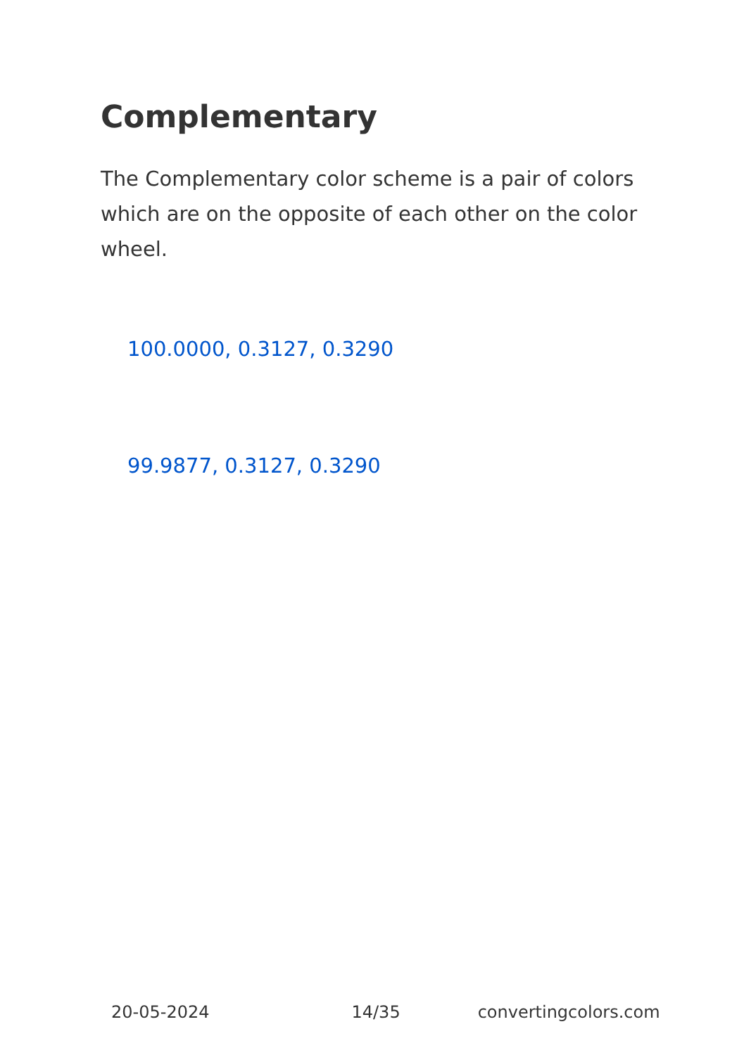Complementary
The Complementary color scheme is a pair of colors which are on the opposite of each other on the color wheel.
100.0000, 0.3127, 0.3290
99.9877, 0.3127, 0.3290
20-05-2024 14/35 convertingcolors.com